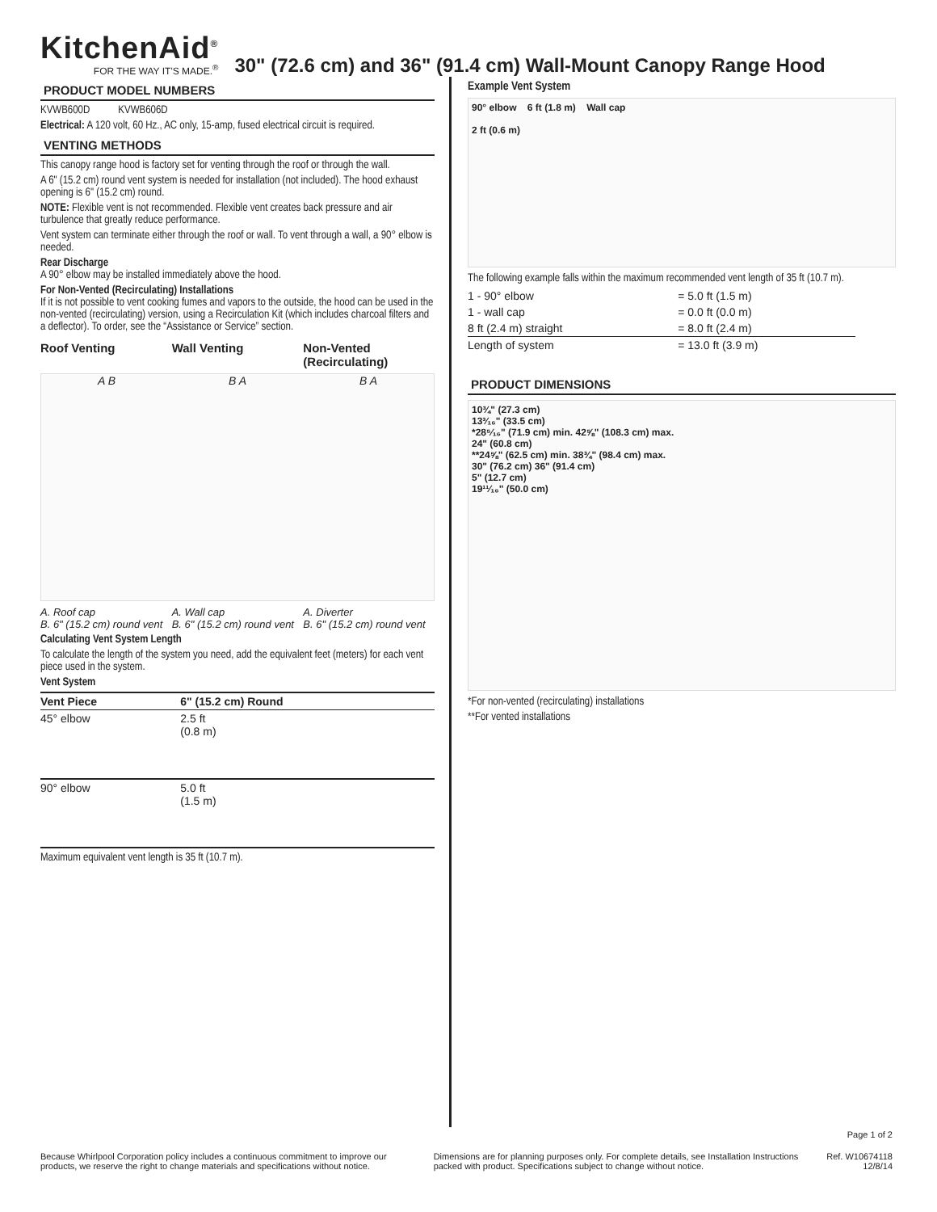KitchenAid<sup>®</sup>
FOR THE WAY IT'S MADE.<sup>®</sup>
30" (72.6 cm) and 36" (91.4 cm) Wall-Mount Canopy Range Hood
PRODUCT MODEL NUMBERS
KVWB600D KVWB606D
Electrical: A 120 volt, 60 Hz., AC only, 15-amp, fused electrical circuit is required.
VENTING METHODS
This canopy range hood is factory set for venting through the roof or through the wall.
A 6" (15.2 cm) round vent system is needed for installation (not included). The hood exhaust opening is 6" (15.2 cm) round.
NOTE: Flexible vent is not recommended. Flexible vent creates back pressure and air turbulence that greatly reduce performance.
Vent system can terminate either through the roof or wall. To vent through a wall, a 90° elbow is needed.
Rear Discharge
A 90° elbow may be installed immediately above the hood.
For Non-Vented (Recirculating) Installations
If it is not possible to vent cooking fumes and vapors to the outside, the hood can be used in the non-vented (recirculating) version, using a Recirculation Kit (which includes charcoal filters and a deflector). To order, see the “Assistance or Service” section.
Roof Venting Wall Venting Non-Vented (Recirculating)
A B B A B A
A. Roof cap
B. 6" (15.2 cm) round vent
A. Wall cap
B. 6" (15.2 cm) round vent
A. Diverter
B. 6" (15.2 cm) round vent
Calculating Vent System Length
To calculate the length of the system you need, add the equivalent feet (meters) for each vent piece used in the system.
Vent System
| Vent Piece | 6" (15.2 cm) Round | |
| --- | --- | --- |
| 45° elbow | 2.5 ft (0.8 m) | |
| 90° elbow | 5.0 ft (1.5 m) | |
Maximum equivalent vent length is 35 ft (10.7 m).
Example Vent System
90° elbow 6 ft (1.8 m) Wall cap
2 ft (0.6 m)
The following example falls within the maximum recommended vent length of 35 ft (10.7 m).
| 1 - 90° elbow | = 5.0 ft (1.5 m) |
| 1 - wall cap | = 0.0 ft (0.0 m) |
| 8 ft (2.4 m) straight | = 8.0 ft (2.4 m) |
| Length of system | = 13.0 ft (3.9 m) |
PRODUCT DIMENSIONS
10¾" (27.3 cm)
13³⁄₁₆" (33.5 cm)
*28⁵⁄₁₆" (71.9 cm) min. 42⅝" (108.3 cm) max.
24" (60.8 cm)
**24⅝" (62.5 cm) min. 38¾" (98.4 cm) max.
30" (76.2 cm) 36" (91.4 cm)
5" (12.7 cm)
19¹¹⁄₁₆" (50.0 cm)
*For non-vented (recirculating) installations
**For vented installations
Page 1 of 2
Because Whirlpool Corporation policy includes a continuous commitment to improve our products, we reserve the right to change materials and specifications without notice.
Dimensions are for planning purposes only. For complete details, see Installation Instructions packed with product. Specifications subject to change without notice.
Ref. W10674118
12/8/14